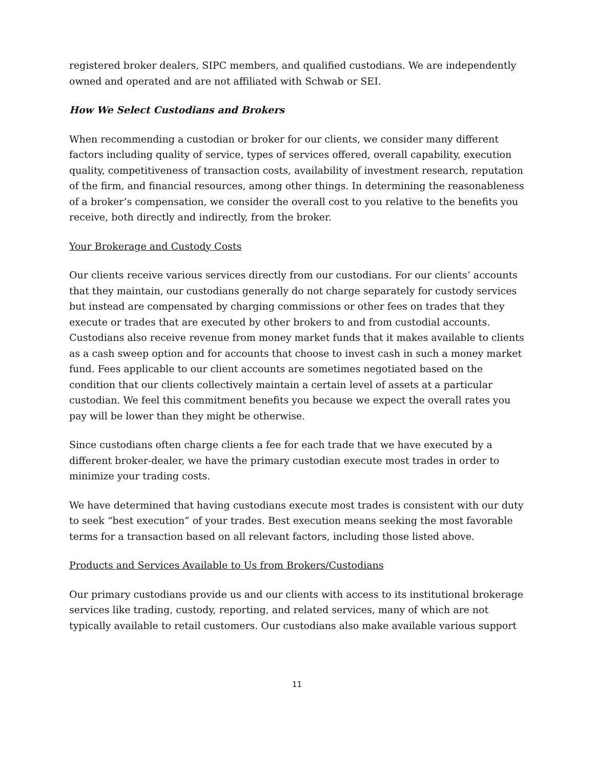registered broker dealers, SIPC members, and qualified custodians. We are independently owned and operated and are not affiliated with Schwab or SEI.
How We Select Custodians and Brokers
When recommending a custodian or broker for our clients, we consider many different factors including quality of service, types of services offered, overall capability, execution quality, competitiveness of transaction costs, availability of investment research, reputation of the firm, and financial resources, among other things. In determining the reasonableness of a broker’s compensation, we consider the overall cost to you relative to the benefits you receive, both directly and indirectly, from the broker.
Your Brokerage and Custody Costs
Our clients receive various services directly from our custodians. For our clients’ accounts that they maintain, our custodians generally do not charge separately for custody services but instead are compensated by charging commissions or other fees on trades that they execute or trades that are executed by other brokers to and from custodial accounts. Custodians also receive revenue from money market funds that it makes available to clients as a cash sweep option and for accounts that choose to invest cash in such a money market fund. Fees applicable to our client accounts are sometimes negotiated based on the condition that our clients collectively maintain a certain level of assets at a particular custodian. We feel this commitment benefits you because we expect the overall rates you pay will be lower than they might be otherwise.
Since custodians often charge clients a fee for each trade that we have executed by a different broker-dealer, we have the primary custodian execute most trades in order to minimize your trading costs.
We have determined that having custodians execute most trades is consistent with our duty to seek “best execution” of your trades. Best execution means seeking the most favorable terms for a transaction based on all relevant factors, including those listed above.
Products and Services Available to Us from Brokers/Custodians
Our primary custodians provide us and our clients with access to its institutional brokerage services like trading, custody, reporting, and related services, many of which are not typically available to retail customers. Our custodians also make available various support
11